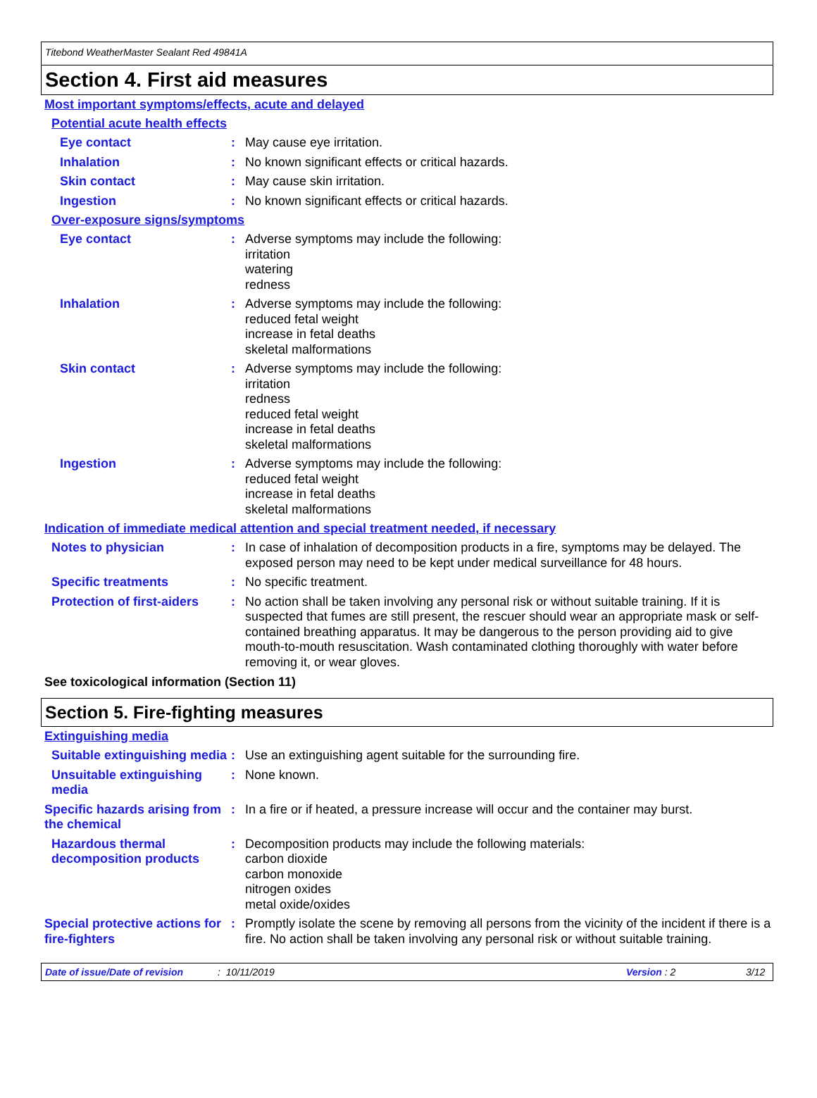Titebond WeatherMaster Sealant Red 49841A
Section 4. First aid measures
Most important symptoms/effects, acute and delayed
Potential acute health effects
Eye contact : May cause eye irritation.
Inhalation : No known significant effects or critical hazards.
Skin contact : May cause skin irritation.
Ingestion : No known significant effects or critical hazards.
Over-exposure signs/symptoms
Eye contact : Adverse symptoms may include the following:
irritation
watering
redness
Inhalation : Adverse symptoms may include the following:
reduced fetal weight
increase in fetal deaths
skeletal malformations
Skin contact : Adverse symptoms may include the following:
irritation
redness
reduced fetal weight
increase in fetal deaths
skeletal malformations
Ingestion : Adverse symptoms may include the following:
reduced fetal weight
increase in fetal deaths
skeletal malformations
Indication of immediate medical attention and special treatment needed, if necessary
Notes to physician : In case of inhalation of decomposition products in a fire, symptoms may be delayed. The exposed person may need to be kept under medical surveillance for 48 hours.
Specific treatments : No specific treatment.
Protection of first-aiders
: No action shall be taken involving any personal risk or without suitable training. If it is suspected that fumes are still present, the rescuer should wear an appropriate mask or self-contained breathing apparatus. It may be dangerous to the person providing aid to give mouth-to-mouth resuscitation. Wash contaminated clothing thoroughly with water before removing it, or wear gloves.
See toxicological information (Section 11)
Section 5. Fire-fighting measures
Extinguishing media
Suitable extinguishing media
: Use an extinguishing agent suitable for the surrounding fire.
Unsuitable extinguishing media
: None known.
Specific hazards arising from the chemical
: In a fire or if heated, a pressure increase will occur and the container may burst.
Hazardous thermal decomposition products
: Decomposition products may include the following materials:
carbon dioxide
carbon monoxide
nitrogen oxides
metal oxide/oxides
Special protective actions for fire-fighters
: Promptly isolate the scene by removing all persons from the vicinity of the incident if there is a fire. No action shall be taken involving any personal risk or without suitable training.
Date of issue/Date of revision: 10/11/2019 Version : 2 3/12